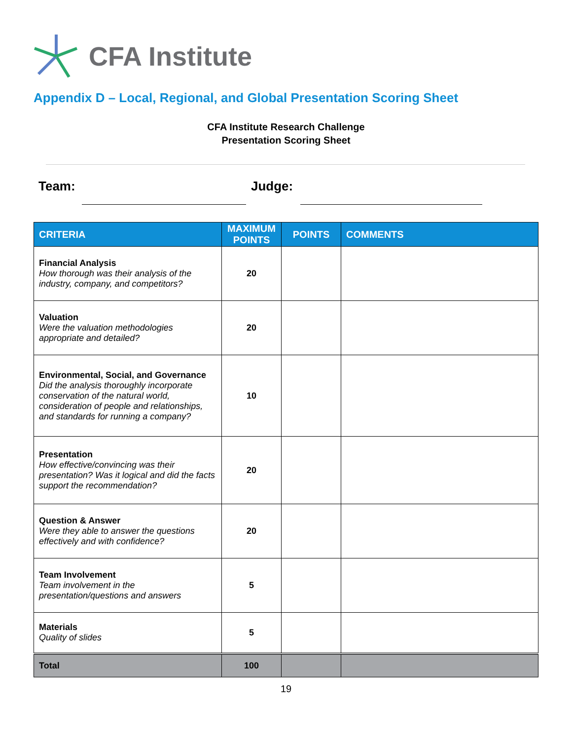CFA Institute
Appendix D – Local, Regional, and Global Presentation Scoring Sheet
CFA Institute Research Challenge
Presentation Scoring Sheet
Team: Judge:
| CRITERIA | MAXIMUM POINTS | POINTS | COMMENTS |
| --- | --- | --- | --- |
| Financial Analysis How thorough was their analysis of the industry, company, and competitors? | 20 | | |
| Valuation Were the valuation methodologies appropriate and detailed? | 20 | | |
| Environmental, Social, and Governance Did the analysis thoroughly incorporate conservation of the natural world, consideration of people and relationships, and standards for running a company? | 10 | | |
| Presentation How effective/convincing was their presentation? Was it logical and did the facts support the recommendation? | 20 | | |
| Question & Answer Were they able to answer the questions effectively and with confidence? | 20 | | |
| Team Involvement Team involvement in the presentation/questions and answers | 5 | | |
| Materials Quality of slides | 5 | | |
| Total | 100 | | |
19